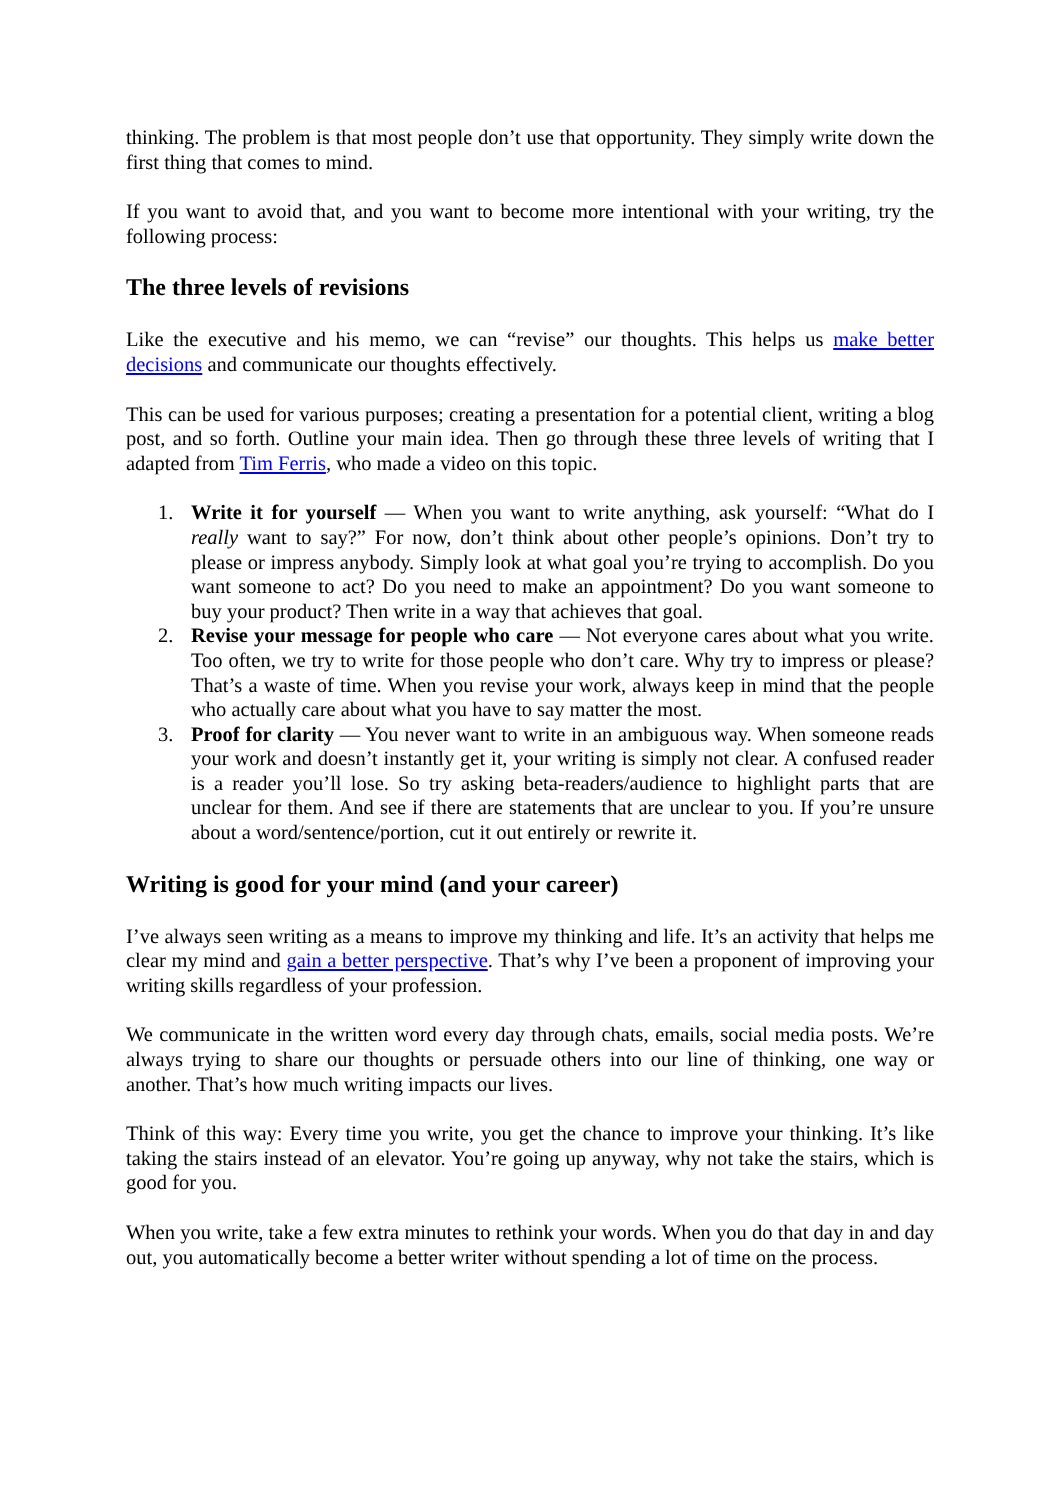thinking. The problem is that most people don’t use that opportunity. They simply write down the first thing that comes to mind.
If you want to avoid that, and you want to become more intentional with your writing, try the following process:
The three levels of revisions
Like the executive and his memo, we can “revise” our thoughts. This helps us make better decisions and communicate our thoughts effectively.
This can be used for various purposes; creating a presentation for a potential client, writing a blog post, and so forth. Outline your main idea. Then go through these three levels of writing that I adapted from Tim Ferris, who made a video on this topic.
1. Write it for yourself — When you want to write anything, ask yourself: “What do I really want to say?” For now, don’t think about other people’s opinions. Don’t try to please or impress anybody. Simply look at what goal you’re trying to accomplish. Do you want someone to act? Do you need to make an appointment? Do you want someone to buy your product? Then write in a way that achieves that goal.
2. Revise your message for people who care — Not everyone cares about what you write. Too often, we try to write for those people who don’t care. Why try to impress or please? That’s a waste of time. When you revise your work, always keep in mind that the people who actually care about what you have to say matter the most.
3. Proof for clarity — You never want to write in an ambiguous way. When someone reads your work and doesn’t instantly get it, your writing is simply not clear. A confused reader is a reader you’ll lose. So try asking beta-readers/audience to highlight parts that are unclear for them. And see if there are statements that are unclear to you. If you’re unsure about a word/sentence/portion, cut it out entirely or rewrite it.
Writing is good for your mind (and your career)
I’ve always seen writing as a means to improve my thinking and life. It’s an activity that helps me clear my mind and gain a better perspective. That’s why I’ve been a proponent of improving your writing skills regardless of your profession.
We communicate in the written word every day through chats, emails, social media posts. We’re always trying to share our thoughts or persuade others into our line of thinking, one way or another. That’s how much writing impacts our lives.
Think of this way: Every time you write, you get the chance to improve your thinking. It’s like taking the stairs instead of an elevator. You’re going up anyway, why not take the stairs, which is good for you.
When you write, take a few extra minutes to rethink your words. When you do that day in and day out, you automatically become a better writer without spending a lot of time on the process.